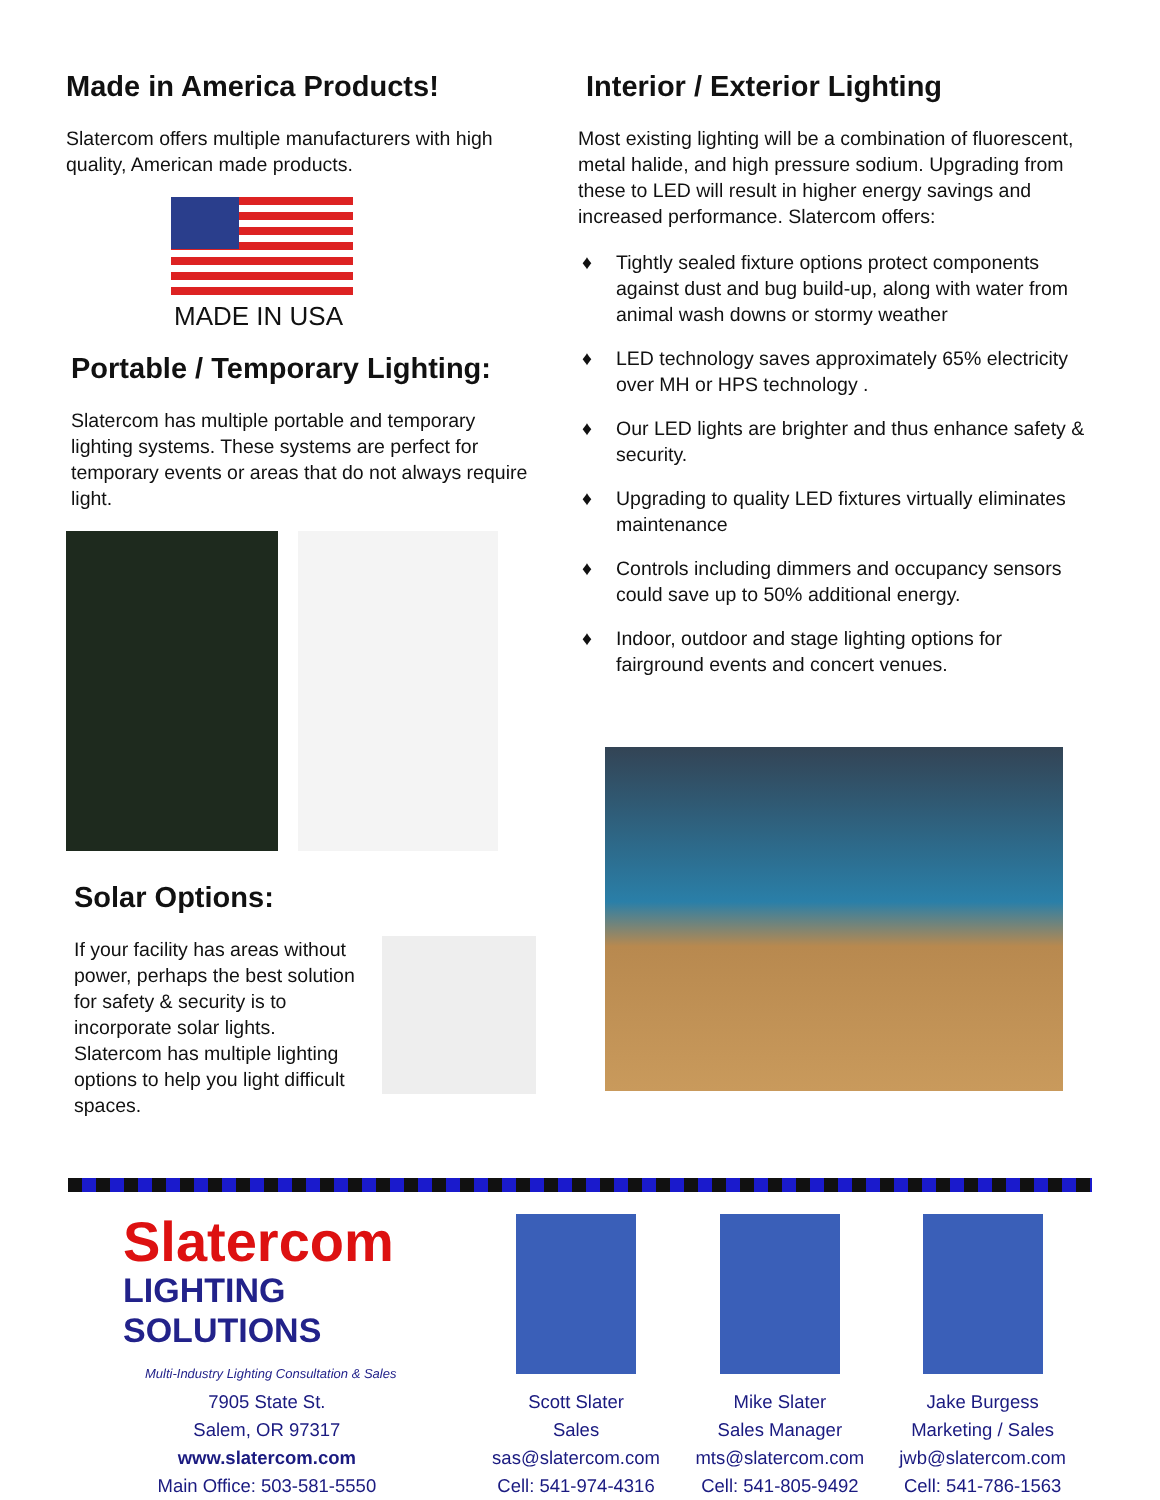Made in America Products!
Slatercom offers multiple manufacturers with high quality, American made products.
MADE IN USA
Portable / Temporary Lighting:
Slatercom has multiple portable and temporary lighting systems. These systems are perfect for temporary events or areas that do not always require light.
Solar Options:
If your facility has areas without power, perhaps the best solution for safety & security is to incorporate solar lights. Slatercom has multiple lighting options to help you light difficult spaces.
Interior / Exterior Lighting
Most existing lighting will be a combination of fluorescent, metal halide, and high pressure sodium. Upgrading from these to LED will result in higher energy savings and increased performance. Slatercom offers:
♦ Tightly sealed fixture options protect components against dust and bug build-up, along with water from animal wash downs or stormy weather
♦ LED technology saves approximately 65% electricity over MH or HPS technology .
♦ Our LED lights are brighter and thus enhance safety & security.
♦ Upgrading to quality LED fixtures virtually eliminates maintenance
♦ Controls including dimmers and occupancy sensors could save up to 50% additional energy.
♦ Indoor, outdoor and stage lighting options for fairground events and concert venues.
Slatercom
LIGHTING SOLUTIONS
Multi-Industry Lighting Consultation & Sales
7905 State St.
Salem, OR 97317
www.slatercom.com
Main Office: 503-581-5550
Scott Slater
Sales
sas@slatercom.com
Cell: 541-974-4316
Mike Slater
Sales Manager
mts@slatercom.com
Cell: 541-805-9492
Jake Burgess
Marketing / Sales
jwb@slatercom.com
Cell: 541-786-1563